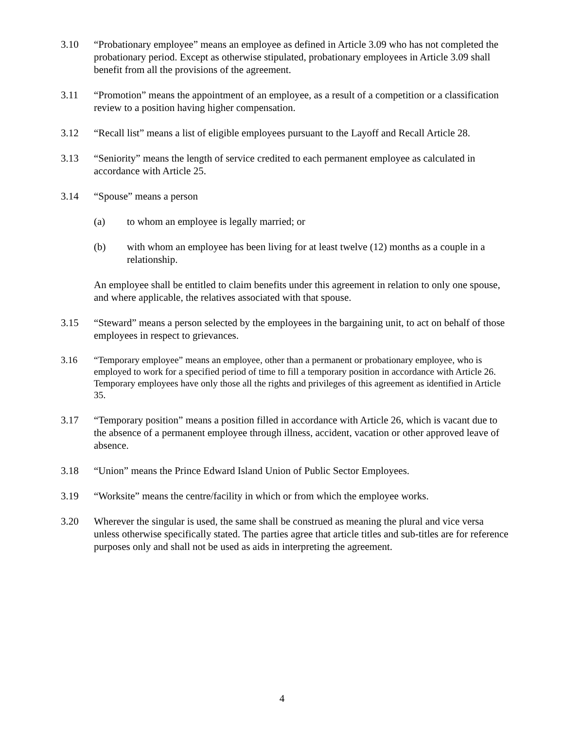3.10 “Probationary employee” means an employee as defined in Article 3.09 who has not completed the probationary period. Except as otherwise stipulated, probationary employees in Article 3.09 shall benefit from all the provisions of the agreement.
3.11 “Promotion” means the appointment of an employee, as a result of a competition or a classification review to a position having higher compensation.
3.12 “Recall list” means a list of eligible employees pursuant to the Layoff and Recall Article 28.
3.13 “Seniority” means the length of service credited to each permanent employee as calculated in accordance with Article 25.
3.14 “Spouse” means a person
(a) to whom an employee is legally married; or
(b) with whom an employee has been living for at least twelve (12) months as a couple in a relationship.
An employee shall be entitled to claim benefits under this agreement in relation to only one spouse, and where applicable, the relatives associated with that spouse.
3.15 “Steward” means a person selected by the employees in the bargaining unit, to act on behalf of those employees in respect to grievances.
3.16 “Temporary employee” means an employee, other than a permanent or probationary employee, who is employed to work for a specified period of time to fill a temporary position in accordance with Article 26. Temporary employees have only those all the rights and privileges of this agreement as identified in Article 35.
3.17 “Temporary position” means a position filled in accordance with Article 26, which is vacant due to the absence of a permanent employee through illness, accident, vacation or other approved leave of absence.
3.18 “Union” means the Prince Edward Island Union of Public Sector Employees.
3.19 “Worksite” means the centre/facility in which or from which the employee works.
3.20 Wherever the singular is used, the same shall be construed as meaning the plural and vice versa unless otherwise specifically stated. The parties agree that article titles and sub-titles are for reference purposes only and shall not be used as aids in interpreting the agreement.
4